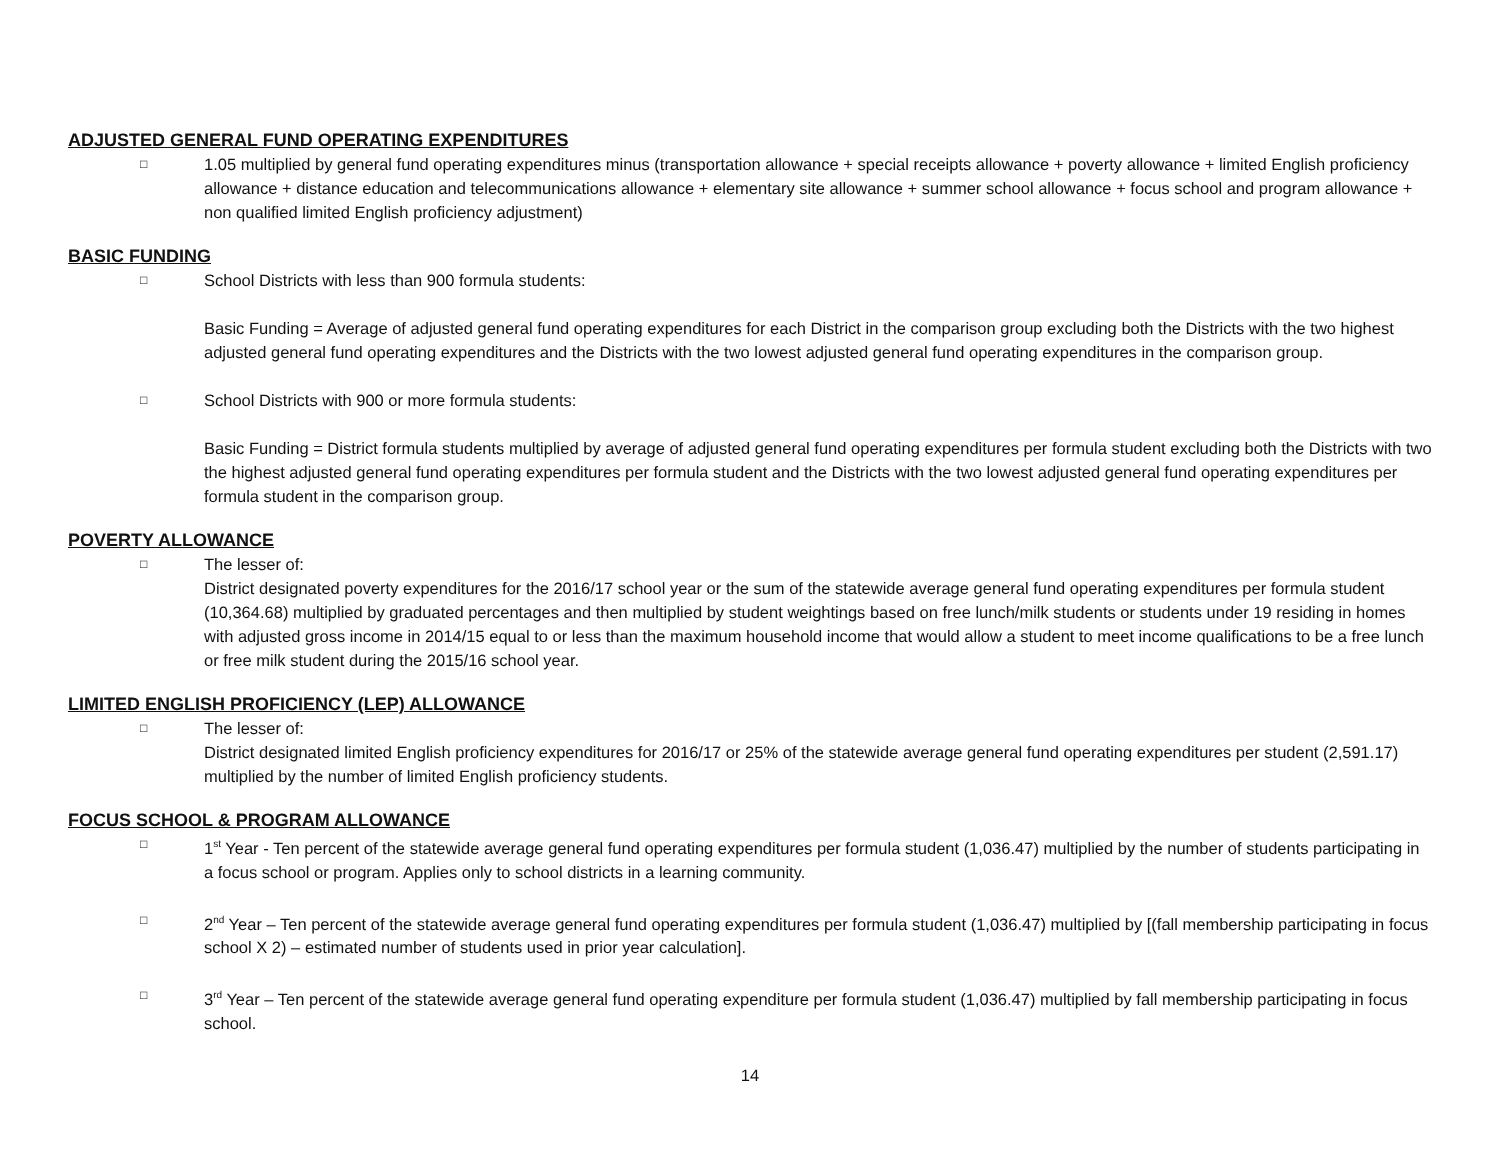ADJUSTED GENERAL FUND OPERATING EXPENDITURES
□
1.05 multiplied by general fund operating expenditures minus (transportation allowance + special receipts allowance + poverty allowance + limited English proficiency allowance + distance education and telecommunications allowance + elementary site allowance + summer school allowance + focus school and program allowance + non qualified limited English proficiency adjustment)
BASIC FUNDING
□
School Districts with less than 900 formula students:
Basic Funding = Average of adjusted general fund operating expenditures for each District in the comparison group excluding both the Districts with the two highest adjusted general fund operating expenditures and the Districts with the two lowest adjusted general fund operating expenditures in the comparison group.
□
School Districts with 900 or more formula students:
Basic Funding = District formula students multiplied by average of adjusted general fund operating expenditures per formula student excluding both the Districts with two the highest adjusted general fund operating expenditures per formula student and the Districts with the two lowest adjusted general fund operating expenditures per formula student in the comparison group.
POVERTY ALLOWANCE
□
The lesser of:
District designated poverty expenditures for the 2016/17 school year or the sum of the statewide average general fund operating expenditures per formula student (10,364.68) multiplied by graduated percentages and then multiplied by student weightings based on free lunch/milk students or students under 19 residing in homes with adjusted gross income in 2014/15 equal to or less than the maximum household income that would allow a student to meet income qualifications to be a free lunch or free milk student during the 2015/16 school year.
LIMITED ENGLISH PROFICIENCY (LEP) ALLOWANCE
□
The lesser of:
District designated limited English proficiency expenditures for 2016/17 or 25% of the statewide average general fund operating expenditures per student (2,591.17) multiplied by the number of limited English proficiency students.
FOCUS SCHOOL & PROGRAM ALLOWANCE
□
1<sup>st</sup> Year - Ten percent of the statewide average general fund operating expenditures per formula student (1,036.47) multiplied by the number of students participating in a focus school or program. Applies only to school districts in a learning community.
□
2<sup>nd</sup> Year – Ten percent of the statewide average general fund operating expenditures per formula student (1,036.47) multiplied by [(fall membership participating in focus school X 2) – estimated number of students used in prior year calculation].
□
3<sup>rd</sup> Year – Ten percent of the statewide average general fund operating expenditure per formula student (1,036.47) multiplied by fall membership participating in focus school.
14